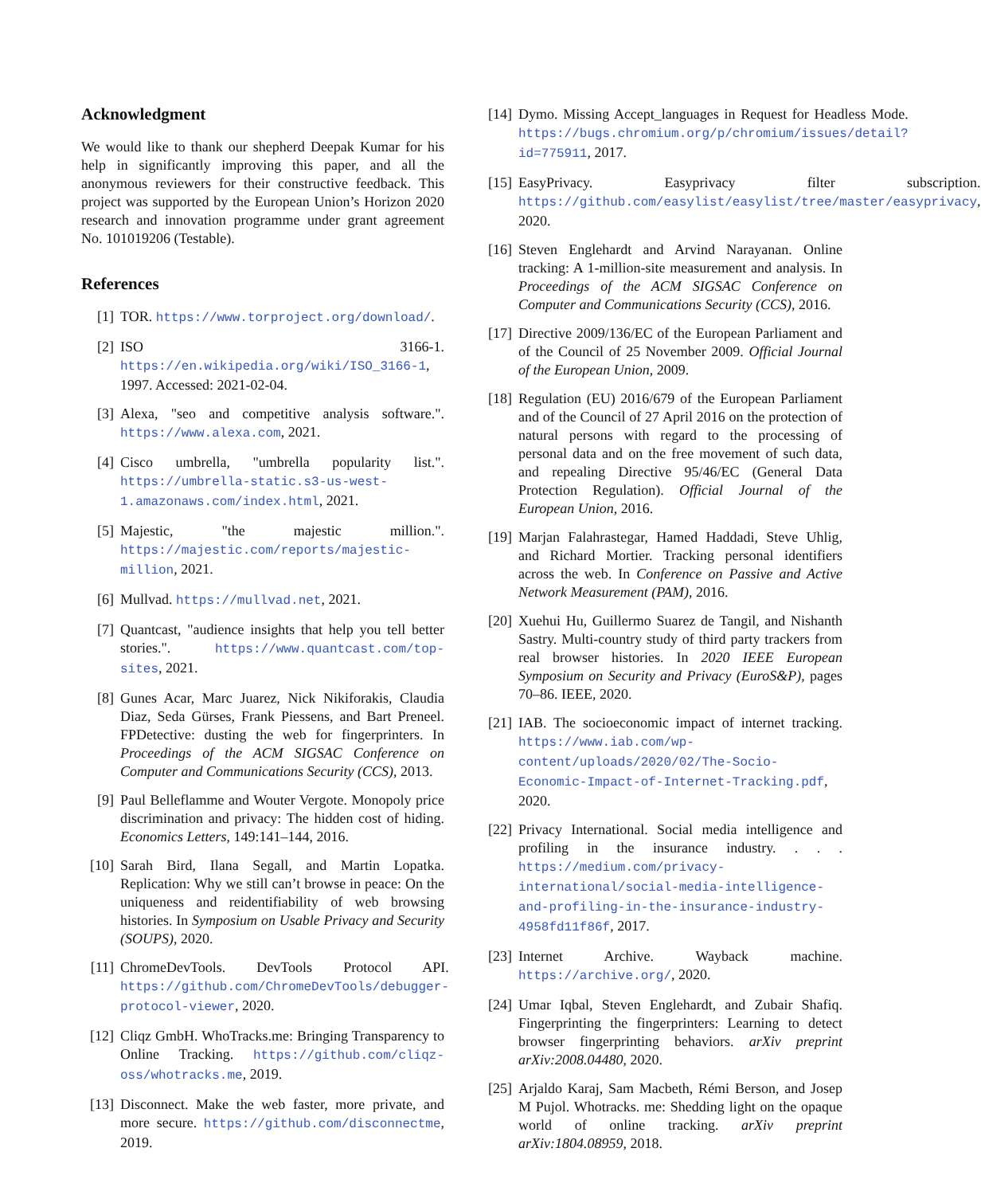Acknowledgment
We would like to thank our shepherd Deepak Kumar for his help in significantly improving this paper, and all the anonymous reviewers for their constructive feedback. This project was supported by the European Union’s Horizon 2020 research and innovation programme under grant agreement No. 101019206 (Testable).
References
[1] TOR. https://www.torproject.org/download/.
[2] ISO 3166-1. https://en.wikipedia.org/wiki/ISO_3166-1, 1997. Accessed: 2021-02-04.
[3] Alexa, "seo and competitive analysis software.". https://www.alexa.com, 2021.
[4] Cisco umbrella, "umbrella popularity list.". https://umbrella-static.s3-us-west-1.amazonaws.com/index.html, 2021.
[5] Majestic, "the majestic million.". https://majestic.com/reports/majestic-million, 2021.
[6] Mullvad. https://mullvad.net, 2021.
[7] Quantcast, "audience insights that help you tell better stories.". https://www.quantcast.com/top-sites, 2021.
[8] Gunes Acar, Marc Juarez, Nick Nikiforakis, Claudia Diaz, Seda Gürses, Frank Piessens, and Bart Preneel. FPDetective: dusting the web for fingerprinters. In Proceedings of the ACM SIGSAC Conference on Computer and Communications Security (CCS), 2013.
[9] Paul Belleflamme and Wouter Vergote. Monopoly price discrimination and privacy: The hidden cost of hiding. Economics Letters, 149:141–144, 2016.
[10] Sarah Bird, Ilana Segall, and Martin Lopatka. Replication: Why we still can’t browse in peace: On the uniqueness and reidentifiability of web browsing histories. In Symposium on Usable Privacy and Security (SOUPS), 2020.
[11] ChromeDevTools. DevTools Protocol API. https://github.com/ChromeDevTools/debugger-protocol-viewer, 2020.
[12] Cliqz GmbH. WhoTracks.me: Bringing Transparency to Online Tracking. https://github.com/cliqz-oss/whotracks.me, 2019.
[13] Disconnect. Make the web faster, more private, and more secure. https://github.com/disconnectme, 2019.
[14] Dymo. Missing Accept_languages in Request for Headless Mode. https://bugs.chromium.org/p/chromium/issues/detail?id=775911, 2017.
[15] EasyPrivacy. Easyprivacy filter subscription. https://github.com/easylist/easylist/tree/master/easyprivacy, 2020.
[16] Steven Englehardt and Arvind Narayanan. Online tracking: A 1-million-site measurement and analysis. In Proceedings of the ACM SIGSAC Conference on Computer and Communications Security (CCS), 2016.
[17] Directive 2009/136/EC of the European Parliament and of the Council of 25 November 2009. Official Journal of the European Union, 2009.
[18] Regulation (EU) 2016/679 of the European Parliament and of the Council of 27 April 2016 on the protection of natural persons with regard to the processing of personal data and on the free movement of such data, and repealing Directive 95/46/EC (General Data Protection Regulation). Official Journal of the European Union, 2016.
[19] Marjan Falahrastegar, Hamed Haddadi, Steve Uhlig, and Richard Mortier. Tracking personal identifiers across the web. In Conference on Passive and Active Network Measurement (PAM), 2016.
[20] Xuehui Hu, Guillermo Suarez de Tangil, and Nishanth Sastry. Multi-country study of third party trackers from real browser histories. In 2020 IEEE European Symposium on Security and Privacy (EuroS&P), pages 70–86. IEEE, 2020.
[21] IAB. The socioeconomic impact of internet tracking. https://www.iab.com/wp-content/uploads/2020/02/The-Socio-Economic-Impact-of-Internet-Tracking.pdf, 2020.
[22] Privacy International. Social media intelligence and profiling in the insurance industry. . . . https://medium.com/privacy-international/social-media-intelligence-and-profiling-in-the-insurance-industry-4958fd11f86f, 2017.
[23] Internet Archive. Wayback machine. https://archive.org/, 2020.
[24] Umar Iqbal, Steven Englehardt, and Zubair Shafiq. Fingerprinting the fingerprinters: Learning to detect browser fingerprinting behaviors. arXiv preprint arXiv:2008.04480, 2020.
[25] Arjaldo Karaj, Sam Macbeth, Rémi Berson, and Josep M Pujol. Whotracks. me: Shedding light on the opaque world of online tracking. arXiv preprint arXiv:1804.08959, 2018.